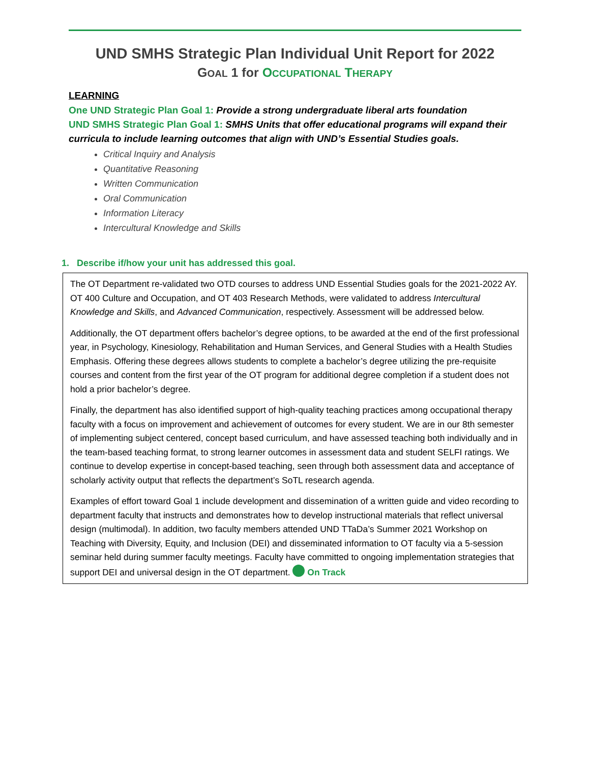UND SMHS Strategic Plan Individual Unit Report for 2022
GOAL 1 for OCCUPATIONAL THERAPY
LEARNING
One UND Strategic Plan Goal 1: Provide a strong undergraduate liberal arts foundation
UND SMHS Strategic Plan Goal 1: SMHS Units that offer educational programs will expand their curricula to include learning outcomes that align with UND’s Essential Studies goals.
Critical Inquiry and Analysis
Quantitative Reasoning
Written Communication
Oral Communication
Information Literacy
Intercultural Knowledge and Skills
1. Describe if/how your unit has addressed this goal.
The OT Department re-validated two OTD courses to address UND Essential Studies goals for the 2021-2022 AY. OT 400 Culture and Occupation, and OT 403 Research Methods, were validated to address Intercultural Knowledge and Skills, and Advanced Communication, respectively. Assessment will be addressed below.
Additionally, the OT department offers bachelor’s degree options, to be awarded at the end of the first professional year, in Psychology, Kinesiology, Rehabilitation and Human Services, and General Studies with a Health Studies Emphasis. Offering these degrees allows students to complete a bachelor’s degree utilizing the pre-requisite courses and content from the first year of the OT program for additional degree completion if a student does not hold a prior bachelor’s degree.
Finally, the department has also identified support of high-quality teaching practices among occupational therapy faculty with a focus on improvement and achievement of outcomes for every student. We are in our 8th semester of implementing subject centered, concept based curriculum, and have assessed teaching both individually and in the team-based teaching format, to strong learner outcomes in assessment data and student SELFI ratings. We continue to develop expertise in concept-based teaching, seen through both assessment data and acceptance of scholarly activity output that reflects the department’s SoTL research agenda.
Examples of effort toward Goal 1 include development and dissemination of a written guide and video recording to department faculty that instructs and demonstrates how to develop instructional materials that reflect universal design (multimodal). In addition, two faculty members attended UND TTaDa’s Summer 2021 Workshop on Teaching with Diversity, Equity, and Inclusion (DEI) and disseminated information to OT faculty via a 5-session seminar held during summer faculty meetings. Faculty have committed to ongoing implementation strategies that support DEI and universal design in the OT department. On Track